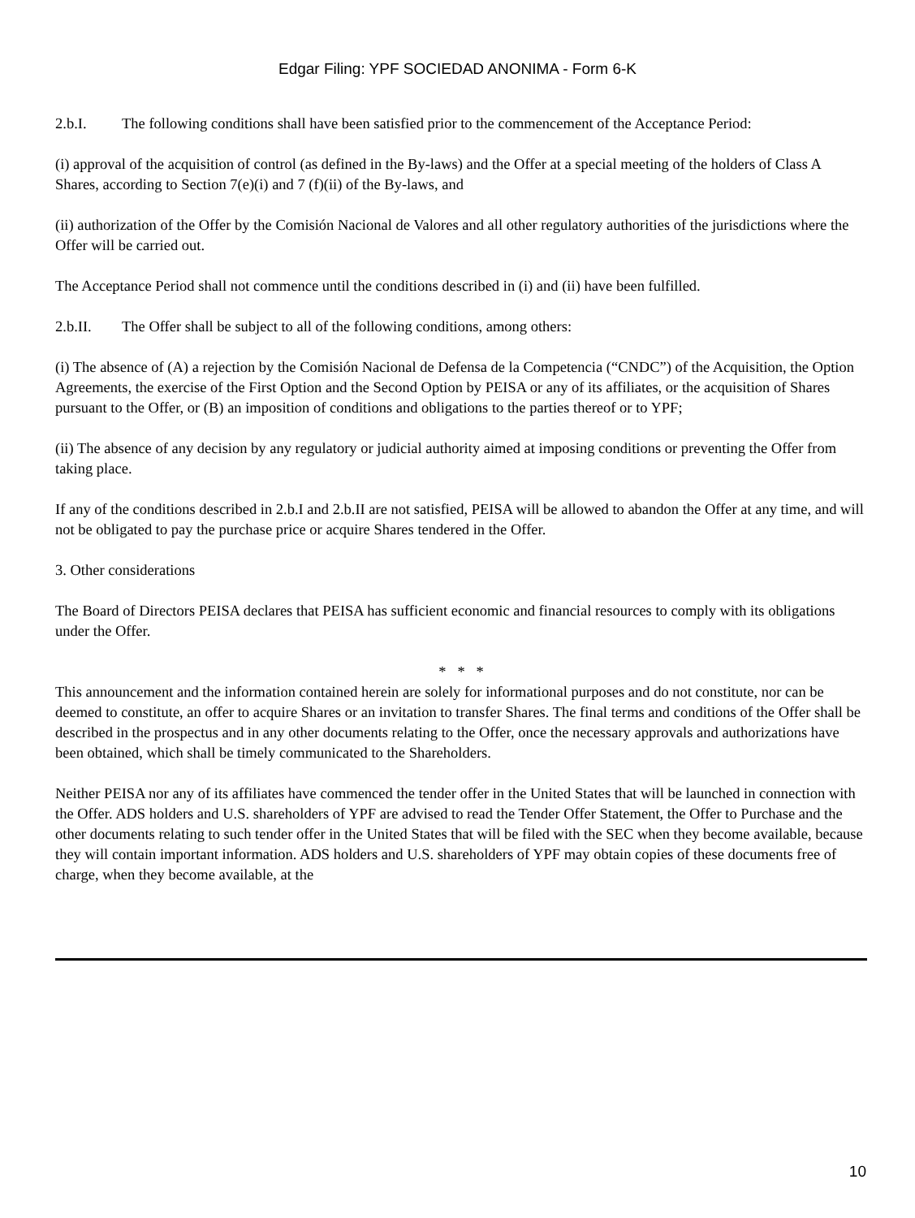Edgar Filing: YPF SOCIEDAD ANONIMA - Form 6-K
2.b.I. The following conditions shall have been satisfied prior to the commencement of the Acceptance Period:
(i) approval of the acquisition of control (as defined in the By-laws) and the Offer at a special meeting of the holders of Class A Shares, according to Section 7(e)(i) and 7 (f)(ii) of the By-laws, and
(ii) authorization of the Offer by the Comisión Nacional de Valores and all other regulatory authorities of the jurisdictions where the Offer will be carried out.
The Acceptance Period shall not commence until the conditions described in (i) and (ii) have been fulfilled.
2.b.II. The Offer shall be subject to all of the following conditions, among others:
(i) The absence of (A) a rejection by the Comisión Nacional de Defensa de la Competencia (“CNDC”) of the Acquisition, the Option Agreements, the exercise of the First Option and the Second Option by PEISA or any of its affiliates, or the acquisition of Shares pursuant to the Offer, or (B) an imposition of conditions and obligations to the parties thereof or to YPF;
(ii) The absence of any decision by any regulatory or judicial authority aimed at imposing conditions or preventing the Offer from taking place.
If any of the conditions described in 2.b.I and 2.b.II are not satisfied, PEISA will be allowed to abandon the Offer at any time, and will not be obligated to pay the purchase price or acquire Shares tendered in the Offer.
3. Other considerations
The Board of Directors PEISA declares that PEISA has sufficient economic and financial resources to comply with its obligations under the Offer.
* * *
This announcement and the information contained herein are solely for informational purposes and do not constitute, nor can be deemed to constitute, an offer to acquire Shares or an invitation to transfer Shares. The final terms and conditions of the Offer shall be described in the prospectus and in any other documents relating to the Offer, once the necessary approvals and authorizations have been obtained, which shall be timely communicated to the Shareholders.
Neither PEISA nor any of its affiliates have commenced the tender offer in the United States that will be launched in connection with the Offer. ADS holders and U.S. shareholders of YPF are advised to read the Tender Offer Statement, the Offer to Purchase and the other documents relating to such tender offer in the United States that will be filed with the SEC when they become available, because they will contain important information. ADS holders and U.S. shareholders of YPF may obtain copies of these documents free of charge, when they become available, at the
10